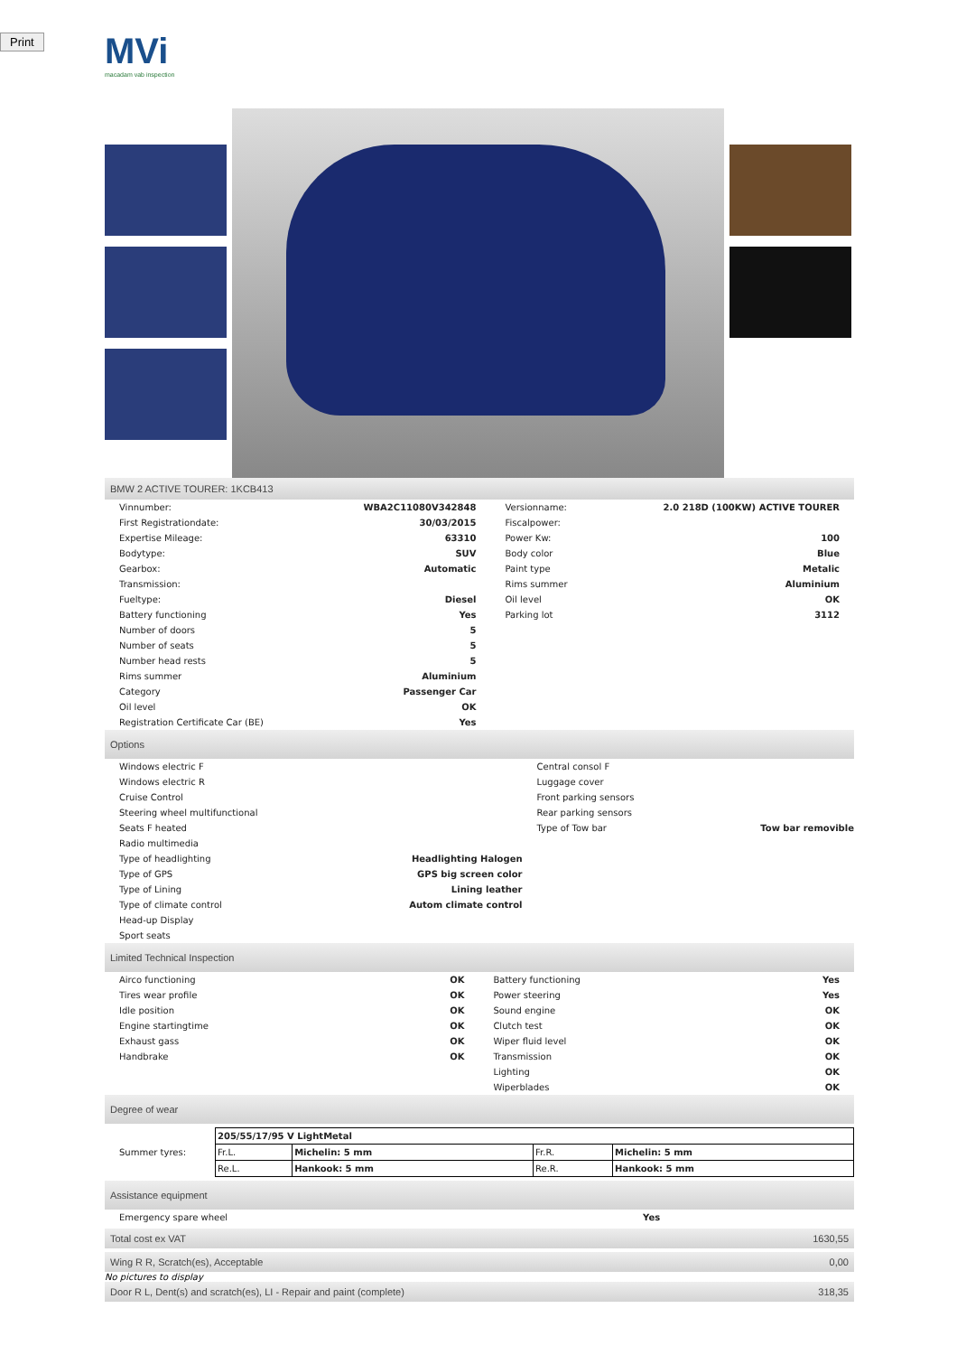Print
MVi
macadam vab inspection
BMW 2 ACTIVE TOURER: 1KCB413
| Vinnumber: | WBA2C11080V342848 | Versionname: | 2.0 218D (100KW) ACTIVE TOURER |
| First Registrationdate: | 30/03/2015 | Fiscalpower: | |
| Expertise Mileage: | 63310 | Power Kw: | 100 |
| Bodytype: | SUV | Body color | Blue |
| Gearbox: | Automatic | Paint type | Metalic |
| Transmission: | | Rims summer | Aluminium |
| Fueltype: | Diesel | Oil level | OK |
| Battery functioning | Yes | Parking lot | 3112 |
| Number of doors | 5 | | |
| Number of seats | 5 | | |
| Number head rests | 5 | | |
| Rims summer | Aluminium | | |
| Category | Passenger Car | | |
| Oil level | OK | | |
| Registration Certificate Car (BE) | Yes | | |
Options
| Windows electric F | | Central consol F | |
| Windows electric R | | Luggage cover | |
| Cruise Control | | Front parking sensors | |
| Steering wheel multifunctional | | Rear parking sensors | |
| Seats F heated | | Type of Tow bar | Tow bar removible |
| Radio multimedia | | | |
| Type of headlighting | Headlighting Halogen | | |
| Type of GPS | GPS big screen color | | |
| Type of Lining | Lining leather | | |
| Type of climate control | Autom climate control | | |
| Head-up Display | | | |
| Sport seats | | | |
Limited Technical Inspection
| Airco functioning | OK | Battery functioning | Yes |
| Tires wear profile | OK | Power steering | Yes |
| Idle position | OK | Sound engine | OK |
| Engine startingtime | OK | Clutch test | OK |
| Exhaust gass | OK | Wiper fluid level | OK |
| Handbrake | OK | Transmission | OK |
| | | Lighting | OK |
| | | Wiperblades | OK |
Degree of wear
| Summer tyres: | / 205/55/17/95 V LightMetal / / / / / Fr.L. / Michelin: 5 mm / Fr.R. / Michelin: 5 mm / / Re.L. / Hankook: 5 mm / Re.R. / Hankook: 5 mm / |
Assistance equipment
| Emergency spare wheel | Yes | | |
Total cost ex VAT 1630,55
Wing R R, Scratch(es), Acceptable
0,00
No pictures to display
Door R L, Dent(s) and scratch(es), LI - Repair and paint (complete)
318,35